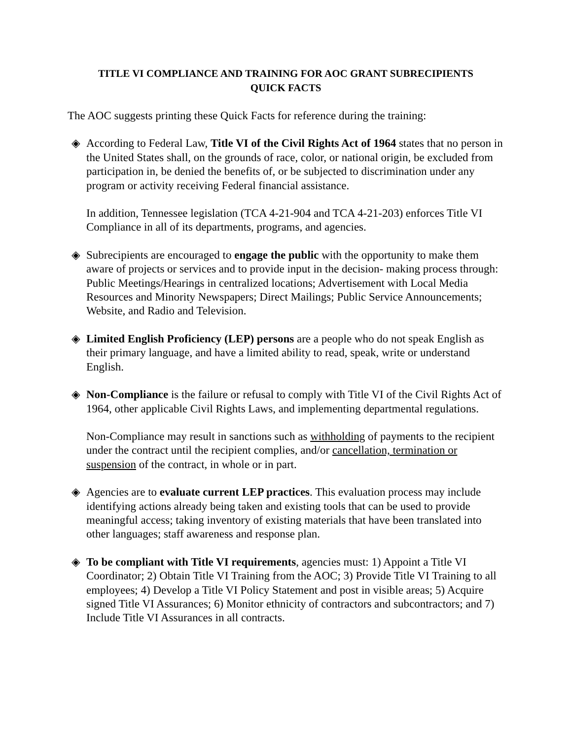TITLE VI COMPLIANCE AND TRAINING FOR AOC GRANT SUBRECIPIENTS
QUICK FACTS
The AOC suggests printing these Quick Facts for reference during the training:
◈ According to Federal Law, Title VI of the Civil Rights Act of 1964 states that no person in the United States shall, on the grounds of race, color, or national origin, be excluded from participation in, be denied the benefits of, or be subjected to discrimination under any program or activity receiving Federal financial assistance.
In addition, Tennessee legislation (TCA 4-21-904 and TCA 4-21-203) enforces Title VI Compliance in all of its departments, programs, and agencies.
◈ Subrecipients are encouraged to engage the public with the opportunity to make them aware of projects or services and to provide input in the decision- making process through: Public Meetings/Hearings in centralized locations; Advertisement with Local Media Resources and Minority Newspapers; Direct Mailings; Public Service Announcements; Website, and Radio and Television.
◈ Limited English Proficiency (LEP) persons are a people who do not speak English as their primary language, and have a limited ability to read, speak, write or understand English.
◈ Non-Compliance is the failure or refusal to comply with Title VI of the Civil Rights Act of 1964, other applicable Civil Rights Laws, and implementing departmental regulations.
Non-Compliance may result in sanctions such as withholding of payments to the recipient under the contract until the recipient complies, and/or cancellation, termination or suspension of the contract, in whole or in part.
◈ Agencies are to evaluate current LEP practices. This evaluation process may include identifying actions already being taken and existing tools that can be used to provide meaningful access; taking inventory of existing materials that have been translated into other languages; staff awareness and response plan.
◈ To be compliant with Title VI requirements, agencies must: 1) Appoint a Title VI Coordinator; 2) Obtain Title VI Training from the AOC; 3) Provide Title VI Training to all employees; 4) Develop a Title VI Policy Statement and post in visible areas; 5) Acquire signed Title VI Assurances; 6) Monitor ethnicity of contractors and subcontractors; and 7) Include Title VI Assurances in all contracts.